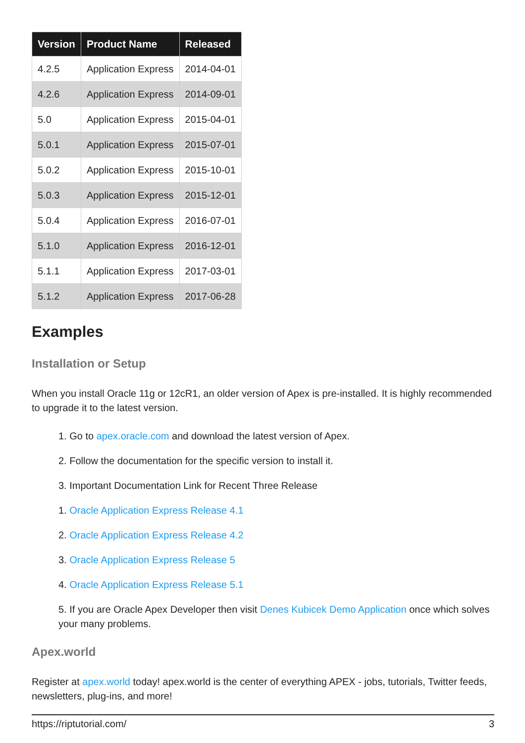| Version | Product Name | Released |
| --- | --- | --- |
| 4.2.5 | Application Express | 2014-04-01 |
| 4.2.6 | Application Express | 2014-09-01 |
| 5.0 | Application Express | 2015-04-01 |
| 5.0.1 | Application Express | 2015-07-01 |
| 5.0.2 | Application Express | 2015-10-01 |
| 5.0.3 | Application Express | 2015-12-01 |
| 5.0.4 | Application Express | 2016-07-01 |
| 5.1.0 | Application Express | 2016-12-01 |
| 5.1.1 | Application Express | 2017-03-01 |
| 5.1.2 | Application Express | 2017-06-28 |
Examples
Installation or Setup
When you install Oracle 11g or 12cR1, an older version of Apex is pre-installed. It is highly recommended to upgrade it to the latest version.
1. Go to apex.oracle.com and download the latest version of Apex.
2. Follow the documentation for the specific version to install it.
3. Important Documentation Link for Recent Three Release
1. Oracle Application Express Release 4.1
2. Oracle Application Express Release 4.2
3. Oracle Application Express Release 5
4. Oracle Application Express Release 5.1
5. If you are Oracle Apex Developer then visit Denes Kubicek Demo Application once which solves your many problems.
Apex.world
Register at apex.world today! apex.world is the center of everything APEX - jobs, tutorials, Twitter feeds, newsletters, plug-ins, and more!
https://riptutorial.com/ 3